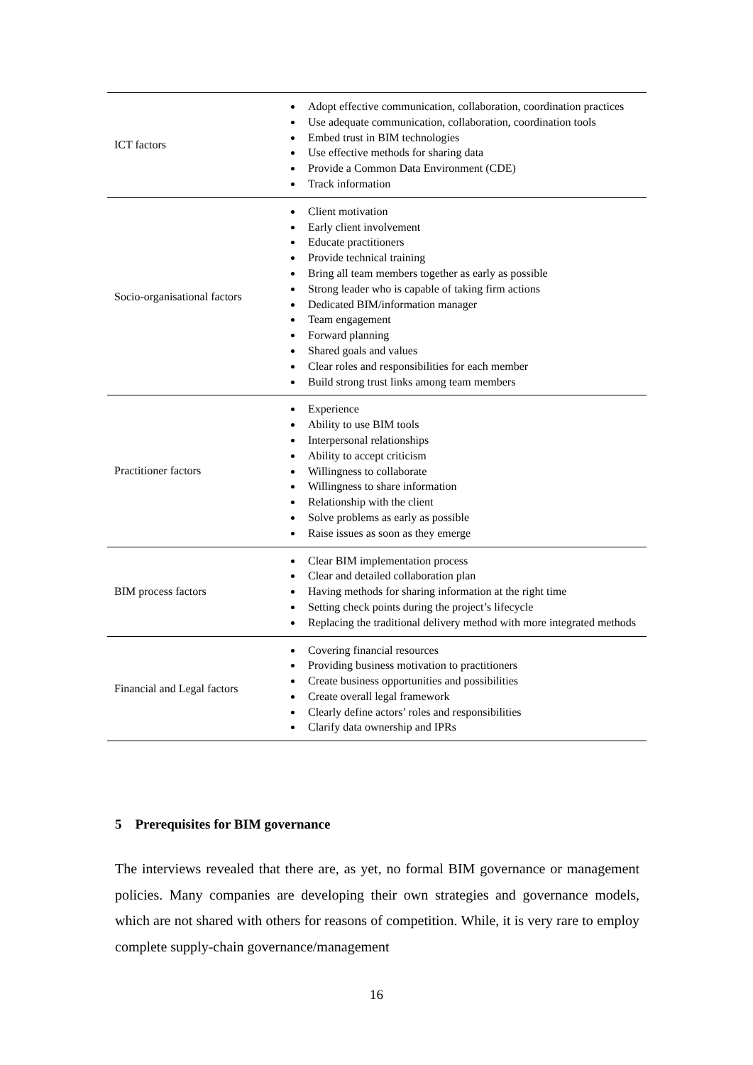| ICT factors | Adopt effective communication, collaboration, coordination practices Use adequate communication, collaboration, coordination tools Embed trust in BIM technologies Use effective methods for sharing data Provide a Common Data Environment (CDE) Track information |
| Socio-organisational factors | Client motivation Early client involvement Educate practitioners Provide technical training Bring all team members together as early as possible Strong leader who is capable of taking firm actions Dedicated BIM/information manager Team engagement Forward planning Shared goals and values Clear roles and responsibilities for each member Build strong trust links among team members |
| Practitioner factors | Experience Ability to use BIM tools Interpersonal relationships Ability to accept criticism Willingness to collaborate Willingness to share information Relationship with the client Solve problems as early as possible Raise issues as soon as they emerge |
| BIM process factors | Clear BIM implementation process Clear and detailed collaboration plan Having methods for sharing information at the right time Setting check points during the project’s lifecycle Replacing the traditional delivery method with more integrated methods |
| Financial and Legal factors | Covering financial resources Providing business motivation to practitioners Create business opportunities and possibilities Create overall legal framework Clearly define actors’ roles and responsibilities Clarify data ownership and IPRs |
5 Prerequisites for BIM governance
The interviews revealed that there are, as yet, no formal BIM governance or management policies. Many companies are developing their own strategies and governance models, which are not shared with others for reasons of competition. While, it is very rare to employ complete supply-chain governance/management
16